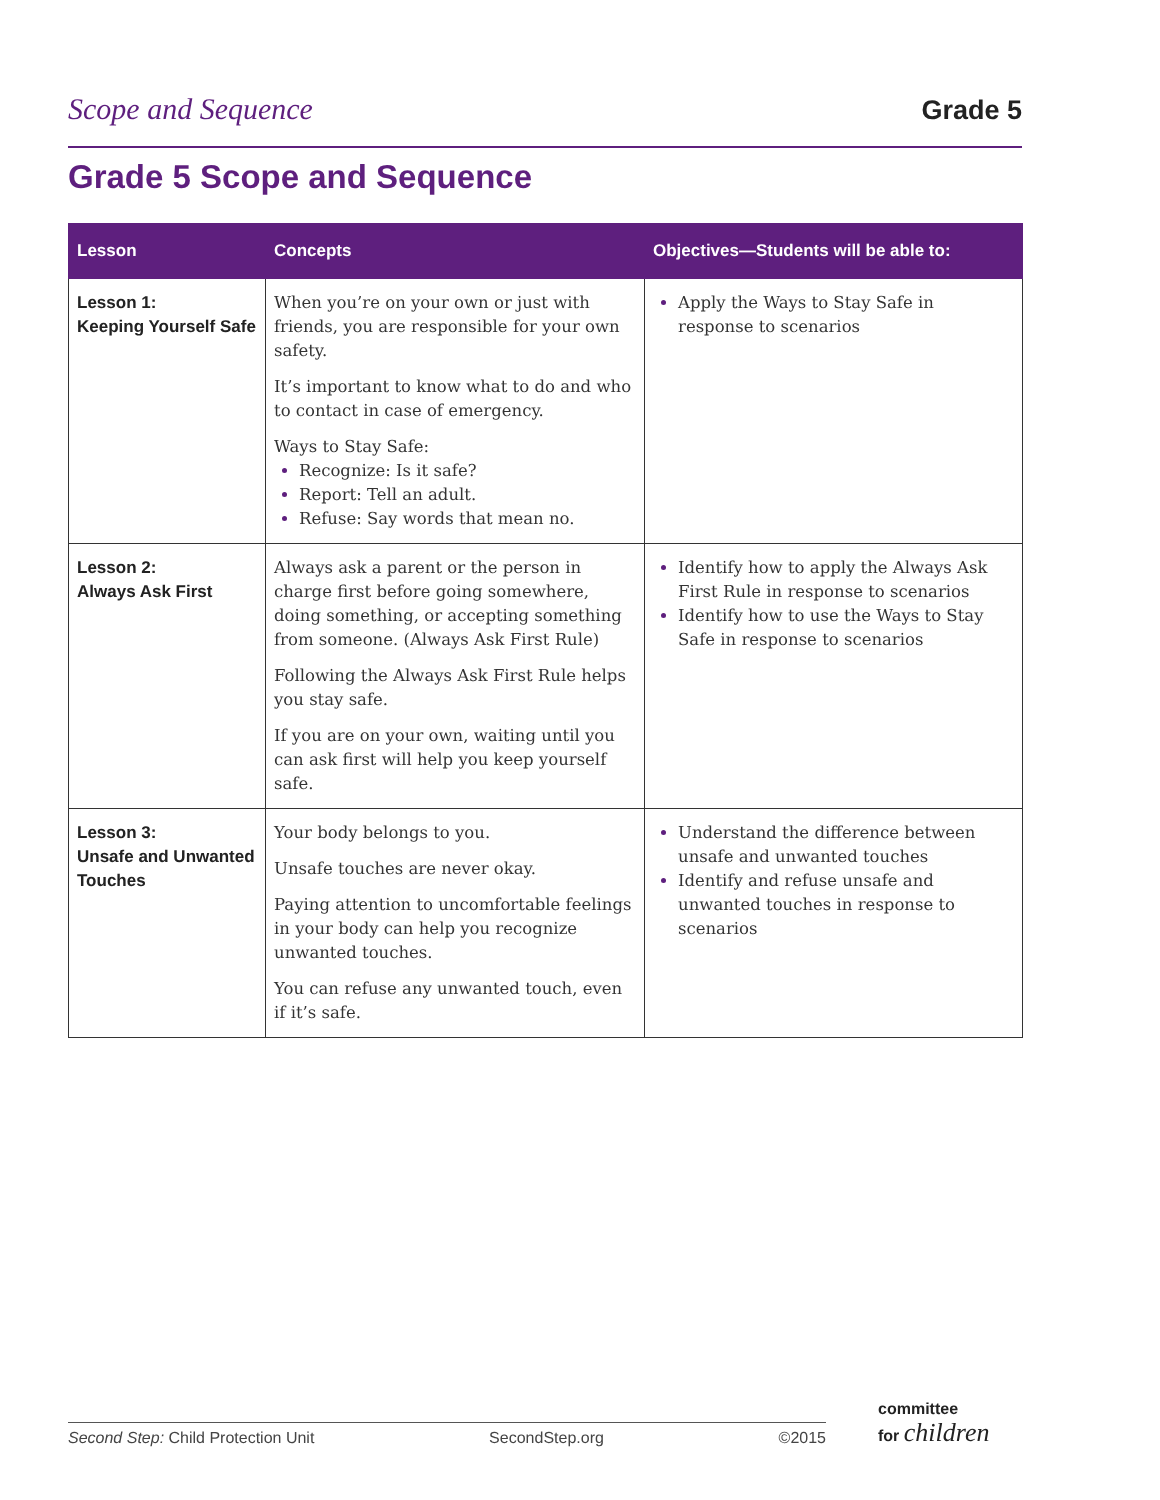Scope and Sequence Grade 5
Grade 5 Scope and Sequence
| Lesson | Concepts | Objectives—Students will be able to: |
| --- | --- | --- |
| Lesson 1: Keeping Yourself Safe | When you’re on your own or just with friends, you are responsible for your own safety. It’s important to know what to do and who to contact in case of emergency. Ways to Stay Safe: Recognize: Is it safe? Report: Tell an adult. Refuse: Say words that mean no. | Apply the Ways to Stay Safe in response to scenarios |
| Lesson 2: Always Ask First | Always ask a parent or the person in charge first before going somewhere, doing something, or accepting something from someone. (Always Ask First Rule) Following the Always Ask First Rule helps you stay safe. If you are on your own, waiting until you can ask first will help you keep yourself safe. | Identify how to apply the Always Ask First Rule in response to scenarios Identify how to use the Ways to Stay Safe in response to scenarios |
| Lesson 3: Unsafe and Unwanted Touches | Your body belongs to you. Unsafe touches are never okay. Paying attention to uncomfortable feelings in your body can help you recognize unwanted touches. You can refuse any unwanted touch, even if it’s safe. | Understand the difference between unsafe and unwanted touches Identify and refuse unsafe and unwanted touches in response to scenarios |
Second Step: Child Protection Unit SecondStep.org ©2015
committee
for children